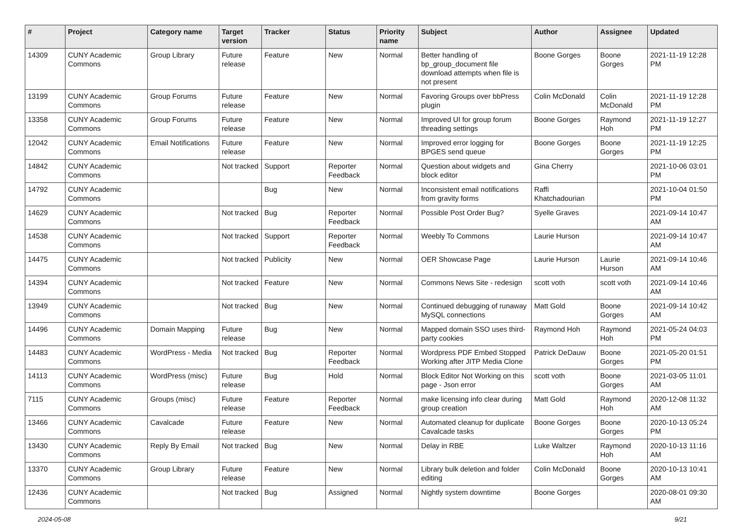| # | Project | Category name | Target version | Tracker | Status | Priority name | Subject | Author | Assignee | Updated |
| --- | --- | --- | --- | --- | --- | --- | --- | --- | --- | --- |
| 14309 | CUNY Academic Commons | Group Library | Future release | Feature | New | Normal | Better handling of bp_group_document file download attempts when file is not present | Boone Gorges | Boone Gorges | 2021-11-19 12:28 PM |
| 13199 | CUNY Academic Commons | Group Forums | Future release | Feature | New | Normal | Favoring Groups over bbPress plugin | Colin McDonald | Colin McDonald | 2021-11-19 12:28 PM |
| 13358 | CUNY Academic Commons | Group Forums | Future release | Feature | New | Normal | Improved UI for group forum threading settings | Boone Gorges | Raymond Hoh | 2021-11-19 12:27 PM |
| 12042 | CUNY Academic Commons | Email Notifications | Future release | Feature | New | Normal | Improved error logging for BPGES send queue | Boone Gorges | Boone Gorges | 2021-11-19 12:25 PM |
| 14842 | CUNY Academic Commons | | Not tracked | Support | Reporter Feedback | Normal | Question about widgets and block editor | Gina Cherry | | 2021-10-06 03:01 PM |
| 14792 | CUNY Academic Commons | | | Bug | New | Normal | Inconsistent email notifications from gravity forms | Raffi Khatchadourian | | 2021-10-04 01:50 PM |
| 14629 | CUNY Academic Commons | | Not tracked | Bug | Reporter Feedback | Normal | Possible Post Order Bug? | Syelle Graves | | 2021-09-14 10:47 AM |
| 14538 | CUNY Academic Commons | | Not tracked | Support | Reporter Feedback | Normal | Weebly To Commons | Laurie Hurson | | 2021-09-14 10:47 AM |
| 14475 | CUNY Academic Commons | | Not tracked | Publicity | New | Normal | OER Showcase Page | Laurie Hurson | Laurie Hurson | 2021-09-14 10:46 AM |
| 14394 | CUNY Academic Commons | | Not tracked | Feature | New | Normal | Commons News Site - redesign | scott voth | scott voth | 2021-09-14 10:46 AM |
| 13949 | CUNY Academic Commons | | Not tracked | Bug | New | Normal | Continued debugging of runaway MySQL connections | Matt Gold | Boone Gorges | 2021-09-14 10:42 AM |
| 14496 | CUNY Academic Commons | Domain Mapping | Future release | Bug | New | Normal | Mapped domain SSO uses third-party cookies | Raymond Hoh | Raymond Hoh | 2021-05-24 04:03 PM |
| 14483 | CUNY Academic Commons | WordPress - Media | Not tracked | Bug | Reporter Feedback | Normal | Wordpress PDF Embed Stopped Working after JITP Media Clone | Patrick DeDauw | Boone Gorges | 2021-05-20 01:51 PM |
| 14113 | CUNY Academic Commons | WordPress (misc) | Future release | Bug | Hold | Normal | Block Editor Not Working on this page - Json error | scott voth | Boone Gorges | 2021-03-05 11:01 AM |
| 7115 | CUNY Academic Commons | Groups (misc) | Future release | Feature | Reporter Feedback | Normal | make licensing info clear during group creation | Matt Gold | Raymond Hoh | 2020-12-08 11:32 AM |
| 13466 | CUNY Academic Commons | Cavalcade | Future release | Feature | New | Normal | Automated cleanup for duplicate Cavalcade tasks | Boone Gorges | Boone Gorges | 2020-10-13 05:24 PM |
| 13430 | CUNY Academic Commons | Reply By Email | Not tracked | Bug | New | Normal | Delay in RBE | Luke Waltzer | Raymond Hoh | 2020-10-13 11:16 AM |
| 13370 | CUNY Academic Commons | Group Library | Future release | Feature | New | Normal | Library bulk deletion and folder editing | Colin McDonald | Boone Gorges | 2020-10-13 10:41 AM |
| 12436 | CUNY Academic Commons | | Not tracked | Bug | Assigned | Normal | Nightly system downtime | Boone Gorges | | 2020-08-01 09:30 AM |
2024-05-08 9/21